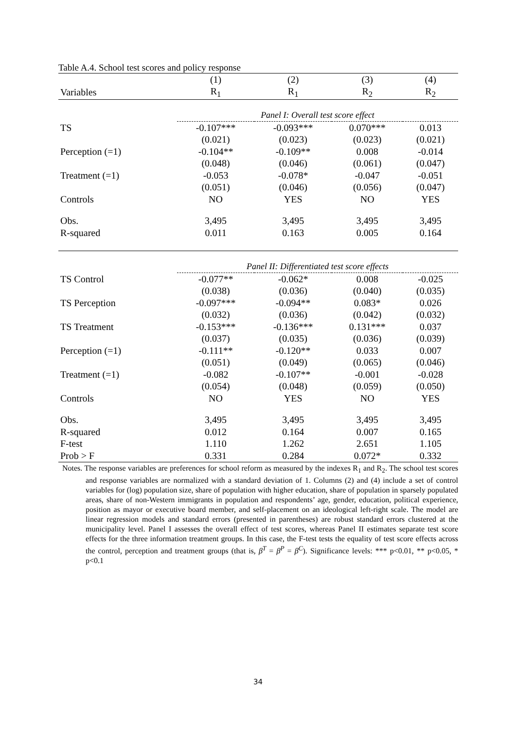Table A.4. School test scores and policy response
| | (1) | (2) | (3) | (4) |
| --- | --- | --- | --- | --- |
| Variables | R<sub>1</sub> | R<sub>1</sub> | R<sub>2</sub> | R<sub>2</sub> |
| | Panel I: Overall test score effect | | | |
| TS | -0.107*** | -0.093*** | 0.070*** | 0.013 |
| | (0.021) | (0.023) | (0.023) | (0.021) |
| Perception (=1) | -0.104** | -0.109** | 0.008 | -0.014 |
| | (0.048) | (0.046) | (0.061) | (0.047) |
| Treatment (=1) | -0.053 | -0.078* | -0.047 | -0.051 |
| | (0.051) | (0.046) | (0.056) | (0.047) |
| Controls | NO | YES | NO | YES |
| Obs. | 3,495 | 3,495 | 3,495 | 3,495 |
| R-squared | 0.011 | 0.163 | 0.005 | 0.164 |
| | Panel II: Differentiated test score effects | | | |
| TS Control | -0.077** | -0.062* | 0.008 | -0.025 |
| | (0.038) | (0.036) | (0.040) | (0.035) |
| TS Perception | -0.097*** | -0.094** | 0.083* | 0.026 |
| | (0.032) | (0.036) | (0.042) | (0.032) |
| TS Treatment | -0.153*** | -0.136*** | 0.131*** | 0.037 |
| | (0.037) | (0.035) | (0.036) | (0.039) |
| Perception (=1) | -0.111** | -0.120** | 0.033 | 0.007 |
| | (0.051) | (0.049) | (0.065) | (0.046) |
| Treatment (=1) | -0.082 | -0.107** | -0.001 | -0.028 |
| | (0.054) | (0.048) | (0.059) | (0.050) |
| Controls | NO | YES | NO | YES |
| Obs. | 3,495 | 3,495 | 3,495 | 3,495 |
| R-squared | 0.012 | 0.164 | 0.007 | 0.165 |
| F-test | 1.110 | 1.262 | 2.651 | 1.105 |
| Prob > F | 0.331 | 0.284 | 0.072* | 0.332 |
Notes. The response variables are preferences for school reform as measured by the indexes R<sub>1</sub> and R<sub>2</sub>. The school test scores and response variables are normalized with a standard deviation of 1. Columns (2) and (4) include a set of control variables for (log) population size, share of population with higher education, share of population in sparsely populated areas, share of non-Western immigrants in population and respondents’ age, gender, education, political experience, position as mayor or executive board member, and self-placement on an ideological left-right scale. The model are linear regression models and standard errors (presented in parentheses) are robust standard errors clustered at the municipality level. Panel I assesses the overall effect of test scores, whereas Panel II estimates separate test score effects for the three information treatment groups. In this case, the F-test tests the equality of test score effects across the control, perception and treatment groups (that is, β<sup>T</sup> = β<sup>P</sup> = β<sup>C</sup>). Significance levels: *** p<0.01, ** p<0.05, * p<0.1
34